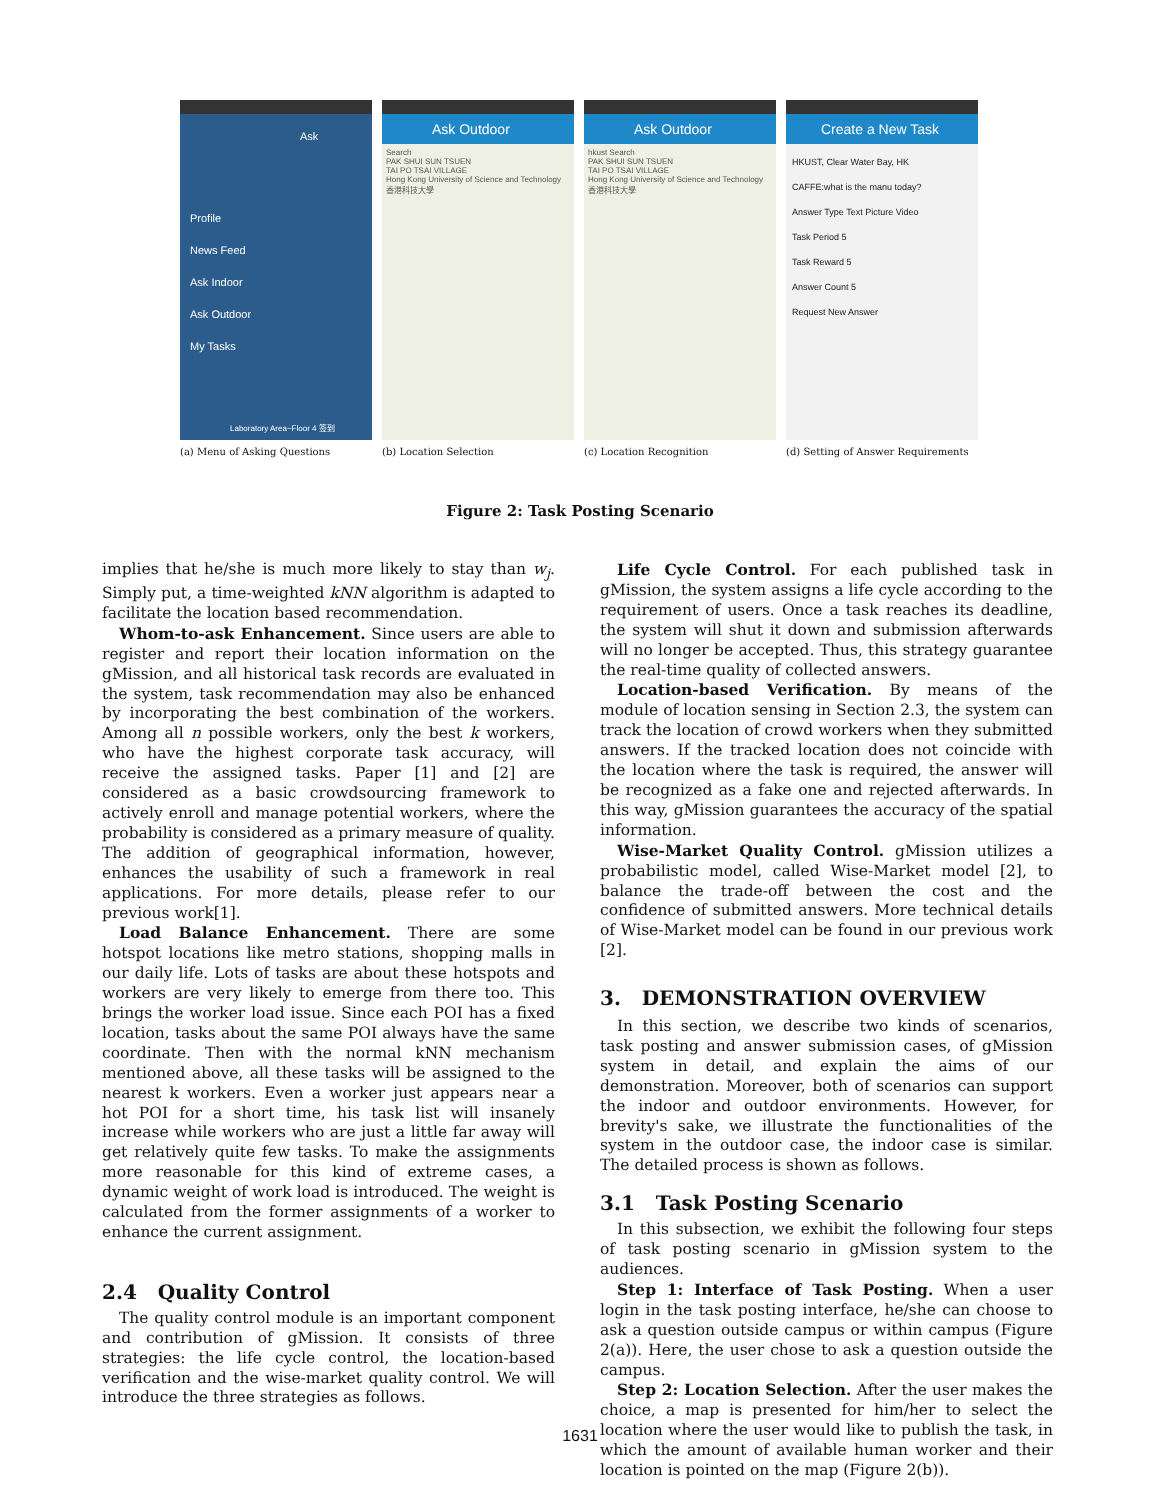Ask
Profile
News Feed
Ask Indoor
Ask Outdoor
My Tasks
Laboratory Area~Floor 4 签到
Ask Outdoor
Search
PAK SHUI SUN TSUEN
TAI PO TSAI VILLAGE
Hong Kong University of Science and Technology 香港科技大學
Ask Outdoor
hkust Search
PAK SHUI SUN TSUEN
TAI PO TSAI VILLAGE
Hong Kong University of Science and Technology 香港科技大學
Create a New Task
HKUST, Clear Water Bay, HK
CAFFE:what is the manu today?
Answer Type Text Picture Video
Task Period 5
Task Reward 5
Answer Count 5
Request New Answer
(a) Menu of Asking Questions (b) Location Selection (c) Location Recognition (d) Setting of Answer Requirements
Figure 2: Task Posting Scenario
implies that he/she is much more likely to stay than w<sub>j</sub>. Simply put, a time-weighted kNN algorithm is adapted to facilitate the location based recommendation.
Whom-to-ask Enhancement. Since users are able to register and report their location information on the gMission, and all historical task records are evaluated in the system, task recommendation may also be enhanced by incorporating the best combination of the workers. Among all n possible workers, only the best k workers, who have the highest corporate task accuracy, will receive the assigned tasks. Paper [1] and [2] are considered as a basic crowdsourcing framework to actively enroll and manage potential workers, where the probability is considered as a primary measure of quality. The addition of geographical information, however, enhances the usability of such a framework in real applications. For more details, please refer to our previous work[1].
Load Balance Enhancement. There are some hotspot locations like metro stations, shopping malls in our daily life. Lots of tasks are about these hotspots and workers are very likely to emerge from there too. This brings the worker load issue. Since each POI has a fixed location, tasks about the same POI always have the same coordinate. Then with the normal kNN mechanism mentioned above, all these tasks will be assigned to the nearest k workers. Even a worker just appears near a hot POI for a short time, his task list will insanely increase while workers who are just a little far away will get relatively quite few tasks. To make the assignments more reasonable for this kind of extreme cases, a dynamic weight of work load is introduced. The weight is calculated from the former assignments of a worker to enhance the current assignment.
2.4 Quality Control
The quality control module is an important component and contribution of gMission. It consists of three strategies: the life cycle control, the location-based verification and the wise-market quality control. We will introduce the three strategies as follows.
Life Cycle Control. For each published task in gMission, the system assigns a life cycle according to the requirement of users. Once a task reaches its deadline, the system will shut it down and submission afterwards will no longer be accepted. Thus, this strategy guarantee the real-time quality of collected answers.
Location-based Verification. By means of the module of location sensing in Section 2.3, the system can track the location of crowd workers when they submitted answers. If the tracked location does not coincide with the location where the task is required, the answer will be recognized as a fake one and rejected afterwards. In this way, gMission guarantees the accuracy of the spatial information.
Wise-Market Quality Control. gMission utilizes a probabilistic model, called Wise-Market model [2], to balance the trade-off between the cost and the confidence of submitted answers. More technical details of Wise-Market model can be found in our previous work [2].
3. DEMONSTRATION OVERVIEW
In this section, we describe two kinds of scenarios, task posting and answer submission cases, of gMission system in detail, and explain the aims of our demonstration. Moreover, both of scenarios can support the indoor and outdoor environments. However, for brevity's sake, we illustrate the functionalities of the system in the outdoor case, the indoor case is similar. The detailed process is shown as follows.
3.1 Task Posting Scenario
In this subsection, we exhibit the following four steps of task posting scenario in gMission system to the audiences.
Step 1: Interface of Task Posting. When a user login in the task posting interface, he/she can choose to ask a question outside campus or within campus (Figure 2(a)). Here, the user chose to ask a question outside the campus.
Step 2: Location Selection. After the user makes the choice, a map is presented for him/her to select the location where the user would like to publish the task, in which the amount of available human worker and their location is pointed on the map (Figure 2(b)).
1631